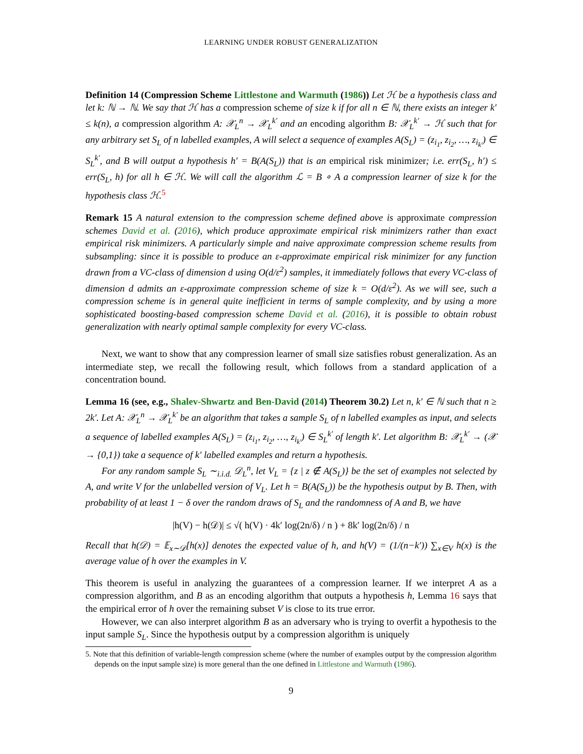LEARNING UNDER ROBUST GENERALIZATION
Definition 14 (Compression Scheme Littlestone and Warmuth (1986)) Let ℋ be a hypothesis class and let k: ℕ → ℕ. We say that ℋ has a compression scheme of size k if for all n ∈ ℕ, there exists an integer k′ ≤ k(n), a compression algorithm A: 𝒳<sub>L</sub><sup>n</sup> → 𝒳<sub>L</sub><sup>k′</sup> and an encoding algorithm B: 𝒳<sub>L</sub><sup>k′</sup> → ℋ such that for any arbitrary set S<sub>L</sub> of n labelled examples, A will select a sequence of examples A(S<sub>L</sub>) = (z<sub>i<sub>1</sub></sub>, z<sub>i<sub>2</sub></sub>, …, z<sub>i<sub>k′</sub></sub>) ∈ S<sub>L</sub><sup>k′</sup>, and B will output a hypothesis h′ = B(A(S<sub>L</sub>)) that is an empirical risk minimizer; i.e. err(S<sub>L</sub>, h′) ≤ err(S<sub>L</sub>, h) for all h ∈ ℋ. We will call the algorithm ℒ = B ∘ A a compression learner of size k for the hypothesis class ℋ.<sup>5</sup>
Remark 15 A natural extension to the compression scheme defined above is approximate compression schemes David et al. (2016), which produce approximate empirical risk minimizers rather than exact empirical risk minimizers. A particularly simple and naive approximate compression scheme results from subsampling: since it is possible to produce an ε-approximate empirical risk minimizer for any function drawn from a VC-class of dimension d using O(d/ε<sup>2</sup>) samples, it immediately follows that every VC-class of dimension d admits an ε-approximate compression scheme of size k = O(d/ε<sup>2</sup>). As we will see, such a compression scheme is in general quite inefficient in terms of sample complexity, and by using a more sophisticated boosting-based compression scheme David et al. (2016), it is possible to obtain robust generalization with nearly optimal sample complexity for every VC-class.
Next, we want to show that any compression learner of small size satisfies robust generalization. As an intermediate step, we recall the following result, which follows from a standard application of a concentration bound.
Lemma 16 (see, e.g., Shalev-Shwartz and Ben-David (2014) Theorem 30.2) Let n, k′ ∈ ℕ such that n ≥ 2k′. Let A: 𝒳<sub>L</sub><sup>n</sup> → 𝒳<sub>L</sub><sup>k′</sup> be an algorithm that takes a sample S<sub>L</sub> of n labelled examples as input, and selects a sequence of labelled examples A(S<sub>L</sub>) = (z<sub>i<sub>1</sub></sub>, z<sub>i<sub>2</sub></sub>, …, z<sub>i<sub>k′</sub></sub>) ∈ S<sub>L</sub><sup>k′</sup> of length k′. Let algorithm B: 𝒳<sub>L</sub><sup>k′</sup> → (𝒳 → {0,1}) take a sequence of k′ labelled examples and return a hypothesis.
For any random sample S<sub>L</sub> ∼<sub>i.i.d.</sub> 𝒟<sub>L</sub><sup>n</sup>, let V<sub>L</sub> = {z | z ∉ A(S<sub>L</sub>)} be the set of examples not selected by A, and write V for the unlabelled version of V<sub>L</sub>. Let h = B(A(S<sub>L</sub>)) be the hypothesis output by B. Then, with probability of at least 1 − δ over the random draws of S<sub>L</sub> and the randomness of A and B, we have
|h(V) − h(𝒟)| ≤ √( h(V) · 4k′ log(2n/δ) / n ) + 8k′ log(2n/δ) / n
Recall that h(𝒟) = 𝔼<sub>x∼𝒟</sub>[h(x)] denotes the expected value of h, and h(V) = (1/(n−k′)) ∑<sub>x∈V</sub> h(x) is the average value of h over the examples in V.
This theorem is useful in analyzing the guarantees of a compression learner. If we interpret A as a compression algorithm, and B as an encoding algorithm that outputs a hypothesis h, Lemma 16 says that the empirical error of h over the remaining subset V is close to its true error.
However, we can also interpret algorithm B as an adversary who is trying to overfit a hypothesis to the input sample S<sub>L</sub>. Since the hypothesis output by a compression algorithm is uniquely
5. Note that this definition of variable-length compression scheme (where the number of examples output by the compression algorithm depends on the input sample size) is more general than the one defined in Littlestone and Warmuth (1986).
9